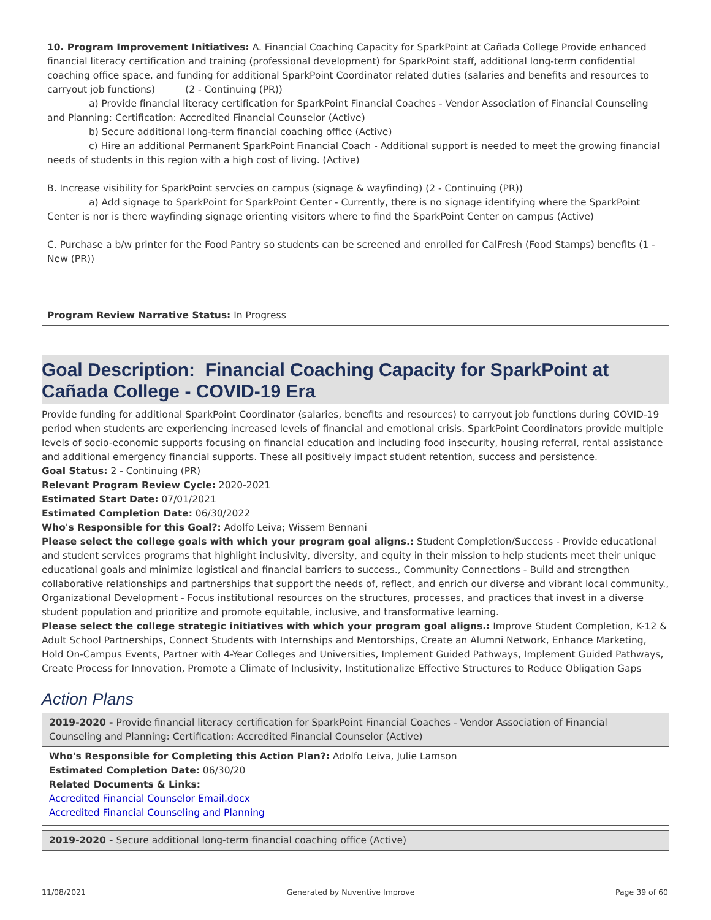10. Program Improvement Initiatives: A. Financial Coaching Capacity for SparkPoint at Cañada College Provide enhanced financial literacy certification and training (professional development) for SparkPoint staff, additional long-term confidential coaching office space, and funding for additional SparkPoint Coordinator related duties (salaries and benefits and resources to carryout job functions) (2 - Continuing (PR))
a) Provide financial literacy certification for SparkPoint Financial Coaches - Vendor Association of Financial Counseling and Planning: Certification: Accredited Financial Counselor (Active)
b) Secure additional long-term financial coaching office (Active)
c) Hire an additional Permanent SparkPoint Financial Coach - Additional support is needed to meet the growing financial needs of students in this region with a high cost of living. (Active)
B. Increase visibility for SparkPoint servcies on campus (signage & wayfinding) (2 - Continuing (PR))
a) Add signage to SparkPoint for SparkPoint Center - Currently, there is no signage identifying where the SparkPoint Center is nor is there wayfinding signage orienting visitors where to find the SparkPoint Center on campus (Active)
C. Purchase a b/w printer for the Food Pantry so students can be screened and enrolled for CalFresh (Food Stamps) benefits (1 - New (PR))
Program Review Narrative Status: In Progress
Goal Description: Financial Coaching Capacity for SparkPoint at Cañada College - COVID-19 Era
Provide funding for additional SparkPoint Coordinator (salaries, benefits and resources) to carryout job functions during COVID-19 period when students are experiencing increased levels of financial and emotional crisis. SparkPoint Coordinators provide multiple levels of socio-economic supports focusing on financial education and including food insecurity, housing referral, rental assistance and additional emergency financial supports. These all positively impact student retention, success and persistence.
Goal Status: 2 - Continuing (PR)
Relevant Program Review Cycle: 2020-2021
Estimated Start Date: 07/01/2021
Estimated Completion Date: 06/30/2022
Who's Responsible for this Goal?: Adolfo Leiva; Wissem Bennani
Please select the college goals with which your program goal aligns.: Student Completion/Success - Provide educational and student services programs that highlight inclusivity, diversity, and equity in their mission to help students meet their unique educational goals and minimize logistical and financial barriers to success., Community Connections - Build and strengthen collaborative relationships and partnerships that support the needs of, reflect, and enrich our diverse and vibrant local community., Organizational Development - Focus institutional resources on the structures, processes, and practices that invest in a diverse student population and prioritize and promote equitable, inclusive, and transformative learning.
Please select the college strategic initiatives with which your program goal aligns.: Improve Student Completion, K-12 & Adult School Partnerships, Connect Students with Internships and Mentorships, Create an Alumni Network, Enhance Marketing, Hold On-Campus Events, Partner with 4-Year Colleges and Universities, Implement Guided Pathways, Implement Guided Pathways, Create Process for Innovation, Promote a Climate of Inclusivity, Institutionalize Effective Structures to Reduce Obligation Gaps
Action Plans
2019-2020 - Provide financial literacy certification for SparkPoint Financial Coaches - Vendor Association of Financial Counseling and Planning: Certification: Accredited Financial Counselor (Active)
Who's Responsible for Completing this Action Plan?: Adolfo Leiva, Julie Lamson
Estimated Completion Date: 06/30/20
Related Documents & Links:
Accredited Financial Counselor Email.docx
Accredited Financial Counseling and Planning
2019-2020 - Secure additional long-term financial coaching office (Active)
11/08/2021 Generated by Nuventive Improve Page 39 of 60